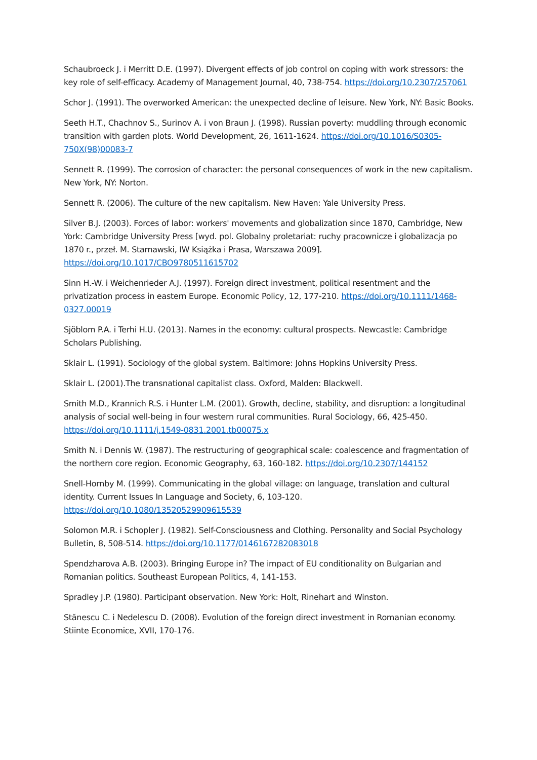Schaubroeck J. i Merritt D.E. (1997). Divergent effects of job control on coping with work stressors: the key role of self-efficacy. Academy of Management Journal, 40, 738-754. https://doi.org/10.2307/257061
Schor J. (1991). The overworked American: the unexpected decline of leisure. New York, NY: Basic Books.
Seeth H.T., Chachnov S., Surinov A. i von Braun J. (1998). Russian poverty: muddling through economic transition with garden plots. World Development, 26, 1611-1624. https://doi.org/10.1016/S0305-750X(98)00083-7
Sennett R. (1999). The corrosion of character: the personal consequences of work in the new capitalism. New York, NY: Norton.
Sennett R. (2006). The culture of the new capitalism. New Haven: Yale University Press.
Silver B.J. (2003). Forces of labor: workers' movements and globalization since 1870, Cambridge, New York: Cambridge University Press [wyd. pol. Globalny proletariat: ruchy pracownicze i globalizacja po 1870 r., przeł. M. Starnawski, IW Książka i Prasa, Warszawa 2009]. https://doi.org/10.1017/CBO9780511615702
Sinn H.-W. i Weichenrieder A.J. (1997). Foreign direct investment, political resentment and the privatization process in eastern Europe. Economic Policy, 12, 177-210. https://doi.org/10.1111/1468-0327.00019
Sjöblom P.A. i Terhi H.U. (2013). Names in the economy: cultural prospects. Newcastle: Cambridge Scholars Publishing.
Sklair L. (1991). Sociology of the global system. Baltimore: Johns Hopkins University Press.
Sklair L. (2001).The transnational capitalist class. Oxford, Malden: Blackwell.
Smith M.D., Krannich R.S. i Hunter L.M. (2001). Growth, decline, stability, and disruption: a longitudinal analysis of social well-being in four western rural communities. Rural Sociology, 66, 425-450. https://doi.org/10.1111/j.1549-0831.2001.tb00075.x
Smith N. i Dennis W. (1987). The restructuring of geographical scale: coalescence and fragmentation of the northern core region. Economic Geography, 63, 160-182. https://doi.org/10.2307/144152
Snell-Hornby M. (1999). Communicating in the global village: on language, translation and cultural identity. Current Issues In Language and Society, 6, 103-120. https://doi.org/10.1080/13520529909615539
Solomon M.R. i Schopler J. (1982). Self-Consciousness and Clothing. Personality and Social Psychology Bulletin, 8, 508-514. https://doi.org/10.1177/0146167282083018
Spendzharova A.B. (2003). Bringing Europe in? The impact of EU conditionality on Bulgarian and Romanian politics. Southeast European Politics, 4, 141-153.
Spradley J.P. (1980). Participant observation. New York: Holt, Rinehart and Winston.
Stănescu C. i Nedelescu D. (2008). Evolution of the foreign direct investment in Romanian economy. Stiinte Economice, XVII, 170-176.